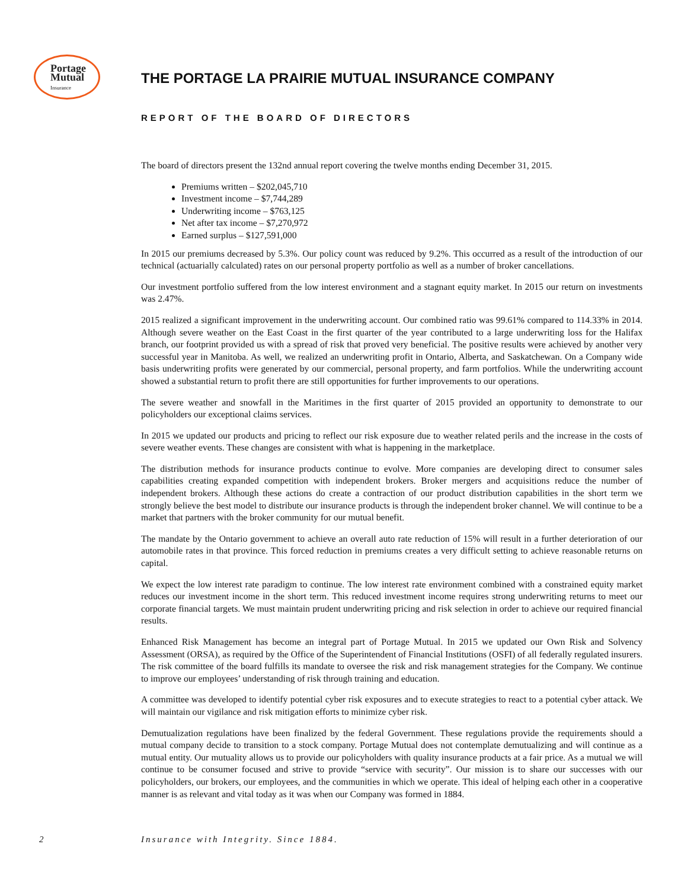Portage
Mutual
Insurance
THE PORTAGE LA PRAIRIE MUTUAL INSURANCE COMPANY
REPORT OF THE BOARD OF DIRECTORS
The board of directors present the 132nd annual report covering the twelve months ending December 31, 2015.
Premiums written – $202,045,710
Investment income – $7,744,289
Underwriting income – $763,125
Net after tax income – $7,270,972
Earned surplus – $127,591,000
In 2015 our premiums decreased by 5.3%. Our policy count was reduced by 9.2%. This occurred as a result of the introduction of our technical (actuarially calculated) rates on our personal property portfolio as well as a number of broker cancellations.
Our investment portfolio suffered from the low interest environment and a stagnant equity market. In 2015 our return on investments was 2.47%.
2015 realized a significant improvement in the underwriting account. Our combined ratio was 99.61% compared to 114.33% in 2014. Although severe weather on the East Coast in the first quarter of the year contributed to a large underwriting loss for the Halifax branch, our footprint provided us with a spread of risk that proved very beneficial. The positive results were achieved by another very successful year in Manitoba. As well, we realized an underwriting profit in Ontario, Alberta, and Saskatchewan. On a Company wide basis underwriting profits were generated by our commercial, personal property, and farm portfolios. While the underwriting account showed a substantial return to profit there are still opportunities for further improvements to our operations.
The severe weather and snowfall in the Maritimes in the first quarter of 2015 provided an opportunity to demonstrate to our policyholders our exceptional claims services.
In 2015 we updated our products and pricing to reflect our risk exposure due to weather related perils and the increase in the costs of severe weather events. These changes are consistent with what is happening in the marketplace.
The distribution methods for insurance products continue to evolve. More companies are developing direct to consumer sales capabilities creating expanded competition with independent brokers. Broker mergers and acquisitions reduce the number of independent brokers. Although these actions do create a contraction of our product distribution capabilities in the short term we strongly believe the best model to distribute our insurance products is through the independent broker channel. We will continue to be a market that partners with the broker community for our mutual benefit.
The mandate by the Ontario government to achieve an overall auto rate reduction of 15% will result in a further deterioration of our automobile rates in that province. This forced reduction in premiums creates a very difficult setting to achieve reasonable returns on capital.
We expect the low interest rate paradigm to continue. The low interest rate environment combined with a constrained equity market reduces our investment income in the short term. This reduced investment income requires strong underwriting returns to meet our corporate financial targets. We must maintain prudent underwriting pricing and risk selection in order to achieve our required financial results.
Enhanced Risk Management has become an integral part of Portage Mutual. In 2015 we updated our Own Risk and Solvency Assessment (ORSA), as required by the Office of the Superintendent of Financial Institutions (OSFI) of all federally regulated insurers. The risk committee of the board fulfills its mandate to oversee the risk and risk management strategies for the Company. We continue to improve our employees’ understanding of risk through training and education.
A committee was developed to identify potential cyber risk exposures and to execute strategies to react to a potential cyber attack. We will maintain our vigilance and risk mitigation efforts to minimize cyber risk.
Demutualization regulations have been finalized by the federal Government. These regulations provide the requirements should a mutual company decide to transition to a stock company. Portage Mutual does not contemplate demutualizing and will continue as a mutual entity. Our mutuality allows us to provide our policyholders with quality insurance products at a fair price. As a mutual we will continue to be consumer focused and strive to provide “service with security”. Our mission is to share our successes with our policyholders, our brokers, our employees, and the communities in which we operate. This ideal of helping each other in a cooperative manner is as relevant and vital today as it was when our Company was formed in 1884.
2 Insurance with Integrity. Since 1884.